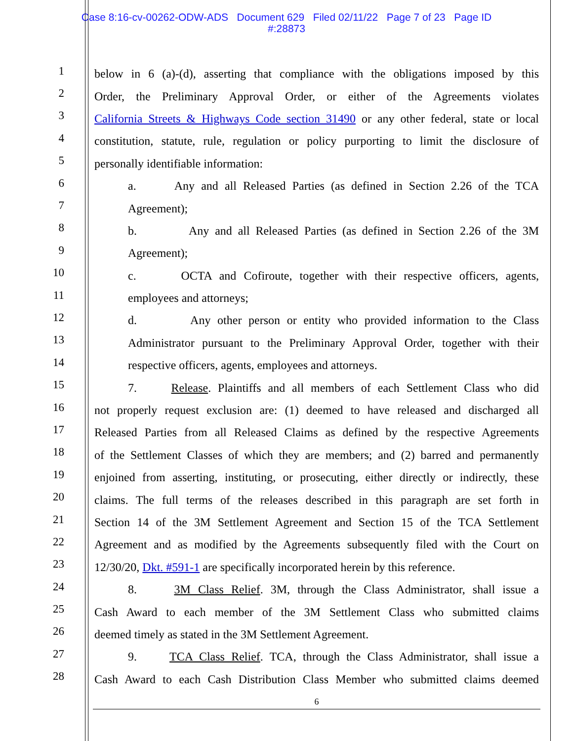Case 8:16-cv-00262-ODW-ADS Document 629 Filed 02/11/22 Page 7 of 23 Page ID
#:28873
1 below in 6 (a)-(d), asserting that compliance with the obligations imposed by this
2 Order, the Preliminary Approval Order, or either of the Agreements violates
3 California Streets & Highways Code section 31490 or any other federal, state or local
4 constitution, statute, rule, regulation or policy purporting to limit the disclosure of
5 personally identifiable information:
6 a. Any and all Released Parties (as defined in Section 2.26 of the TCA
7 Agreement);
8 b. Any and all Released Parties (as defined in Section 2.26 of the 3M
9 Agreement);
10 c. OCTA and Cofiroute, together with their respective officers, agents,
11 employees and attorneys;
12 d. Any other person or entity who provided information to the Class
13 Administrator pursuant to the Preliminary Approval Order, together with their
14 respective officers, agents, employees and attorneys.
15 7. Release. Plaintiffs and all members of each Settlement Class who did
16 not properly request exclusion are: (1) deemed to have released and discharged all
17 Released Parties from all Released Claims as defined by the respective Agreements
18 of the Settlement Classes of which they are members; and (2) barred and permanently
19 enjoined from asserting, instituting, or prosecuting, either directly or indirectly, these
20 claims. The full terms of the releases described in this paragraph are set forth in
21 Section 14 of the 3M Settlement Agreement and Section 15 of the TCA Settlement
22 Agreement and as modified by the Agreements subsequently filed with the Court on
23 12/30/20, Dkt. #591-1 are specifically incorporated herein by this reference.
24 8. 3M Class Relief. 3M, through the Class Administrator, shall issue a
25 Cash Award to each member of the 3M Settlement Class who submitted claims
26 deemed timely as stated in the 3M Settlement Agreement.
27 9. TCA Class Relief. TCA, through the Class Administrator, shall issue a
28 Cash Award to each Cash Distribution Class Member who submitted claims deemed
6